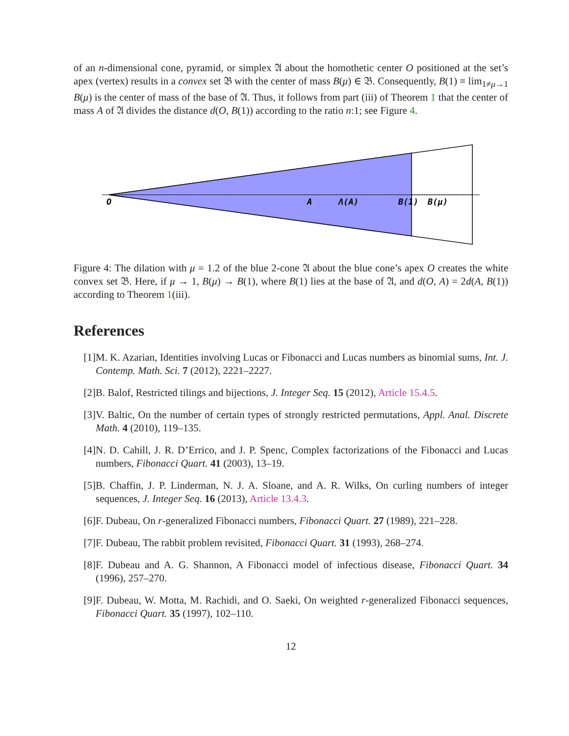of an n-dimensional cone, pyramid, or simplex 𝔄 about the homothetic center O positioned at the set’s apex (vertex) results in a convex set 𝔅 with the center of mass B(μ) ∈ 𝔅. Consequently, B(1) ≡ lim<sub>1≠μ→1</sub> B(μ) is the center of mass of the base of 𝔄. Thus, it follows from part (iii) of Theorem 1 that the center of mass A of 𝔄 divides the distance d(O, B(1)) according to the ratio n:1; see Figure 4.
O
A
Λ(A)
B(1)
B(μ)
Figure 4: The dilation with μ = 1.2 of the blue 2-cone 𝔄 about the blue cone’s apex O creates the white convex set 𝔅. Here, if μ → 1, B(μ) → B(1), where B(1) lies at the base of 𝔄, and d(O, A) = 2d(A, B(1)) according to Theorem 1(iii).
References
[1] M. K. Azarian, Identities involving Lucas or Fibonacci and Lucas numbers as binomial sums, Int. J. Contemp. Math. Sci. 7 (2012), 2221–2227.
[2] B. Balof, Restricted tilings and bijections, J. Integer Seq. 15 (2012), Article 15.4.5.
[3] V. Baltic, On the number of certain types of strongly restricted permutations, Appl. Anal. Discrete Math. 4 (2010), 119–135.
[4] N. D. Cahill, J. R. D’Errico, and J. P. Spenc, Complex factorizations of the Fibonacci and Lucas numbers, Fibonacci Quart. 41 (2003), 13–19.
[5] B. Chaffin, J. P. Linderman, N. J. A. Sloane, and A. R. Wilks, On curling numbers of integer sequences, J. Integer Seq. 16 (2013), Article 13.4.3.
[6] F. Dubeau, On r-generalized Fibonacci numbers, Fibonacci Quart. 27 (1989), 221–228.
[7] F. Dubeau, The rabbit problem revisited, Fibonacci Quart. 31 (1993), 268–274.
[8] F. Dubeau and A. G. Shannon, A Fibonacci model of infectious disease, Fibonacci Quart. 34 (1996), 257–270.
[9] F. Dubeau, W. Motta, M. Rachidi, and O. Saeki, On weighted r-generalized Fibonacci sequences, Fibonacci Quart. 35 (1997), 102–110.
12